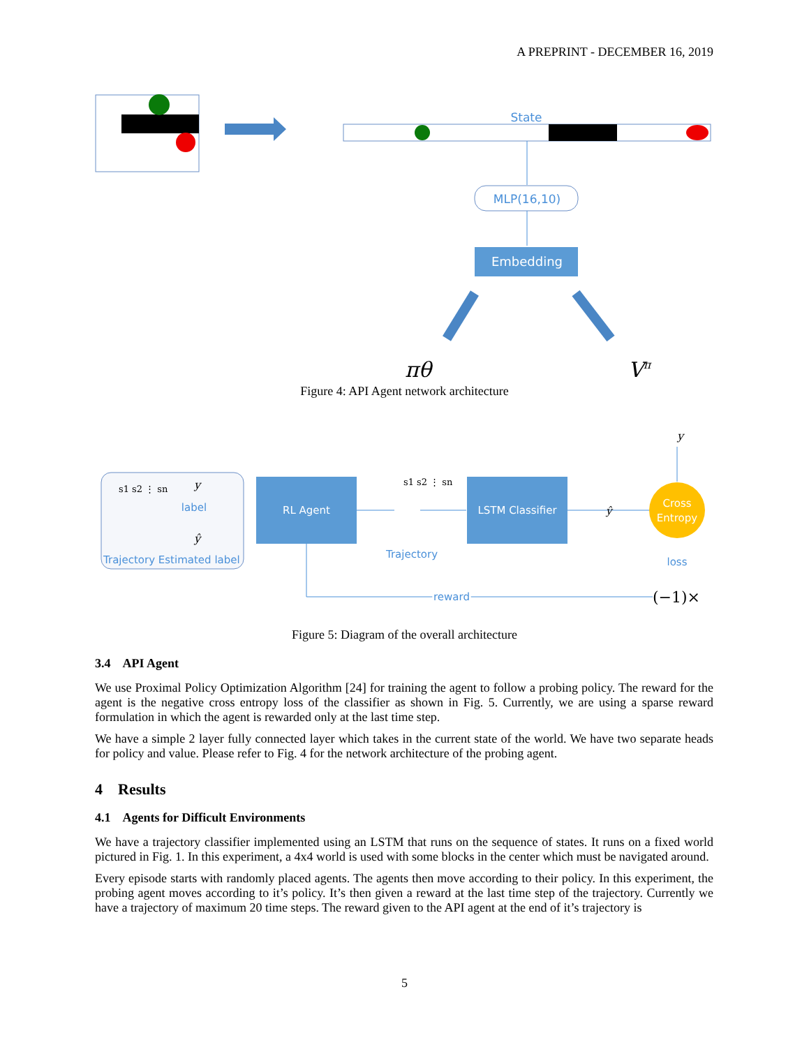A PREPRINT - DECEMBER 16, 2019
State
MLP(16,10)
Embedding
πθ
Vπ
Figure 4: API Agent network architecture
s1 s2 ⋮ sn
y
label
ŷ
Trajectory Estimated label
RL Agent
s1 s2 ⋮ sn
Trajectory
LSTM Classifier
ŷ
y
Cross
Entropy
loss
reward
(−1)×
Figure 5: Diagram of the overall architecture
3.4 API Agent
We use Proximal Policy Optimization Algorithm [24] for training the agent to follow a probing policy. The reward for the agent is the negative cross entropy loss of the classifier as shown in Fig. 5. Currently, we are using a sparse reward formulation in which the agent is rewarded only at the last time step.
We have a simple 2 layer fully connected layer which takes in the current state of the world. We have two separate heads for policy and value. Please refer to Fig. 4 for the network architecture of the probing agent.
4 Results
4.1 Agents for Difficult Environments
We have a trajectory classifier implemented using an LSTM that runs on the sequence of states. It runs on a fixed world pictured in Fig. 1. In this experiment, a 4x4 world is used with some blocks in the center which must be navigated around.
Every episode starts with randomly placed agents. The agents then move according to their policy. In this experiment, the probing agent moves according to it’s policy. It’s then given a reward at the last time step of the trajectory. Currently we have a trajectory of maximum 20 time steps. The reward given to the API agent at the end of it’s trajectory is
5